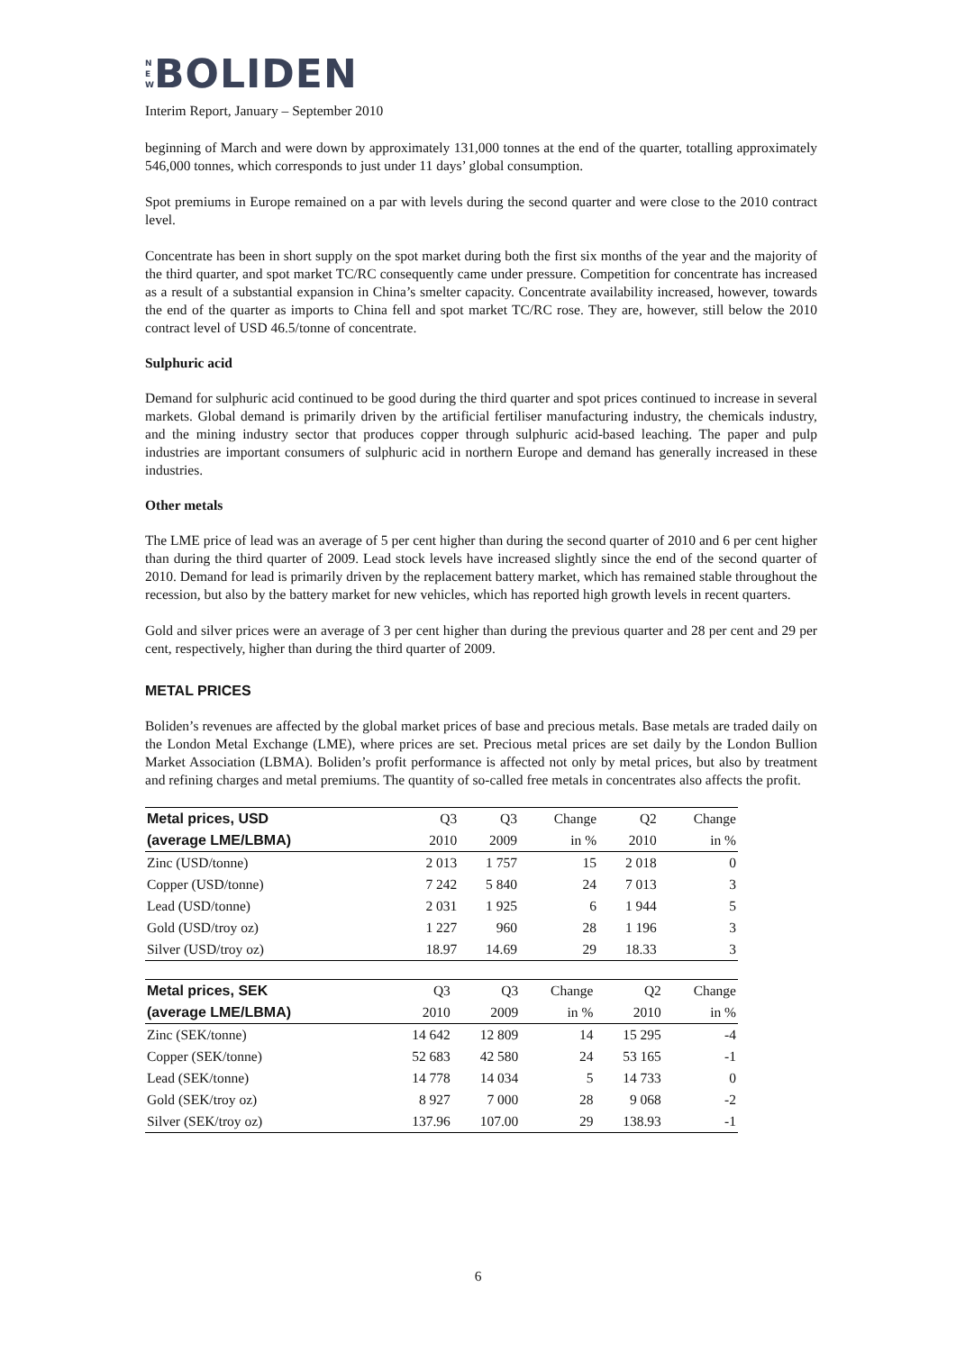N
E
W
BOLIDEN
Interim Report, January – September 2010
beginning of March and were down by approximately 131,000 tonnes at the end of the quarter, totalling approximately 546,000 tonnes, which corresponds to just under 11 days’ global consumption.
Spot premiums in Europe remained on a par with levels during the second quarter and were close to the 2010 contract level.
Concentrate has been in short supply on the spot market during both the first six months of the year and the majority of the third quarter, and spot market TC/RC consequently came under pressure. Competition for concentrate has increased as a result of a substantial expansion in China’s smelter capacity. Concentrate availability increased, however, towards the end of the quarter as imports to China fell and spot market TC/RC rose. They are, however, still below the 2010 contract level of USD 46.5/tonne of concentrate.
Sulphuric acid
Demand for sulphuric acid continued to be good during the third quarter and spot prices continued to increase in several markets. Global demand is primarily driven by the artificial fertiliser manufacturing industry, the chemicals industry, and the mining industry sector that produces copper through sulphuric acid-based leaching. The paper and pulp industries are important consumers of sulphuric acid in northern Europe and demand has generally increased in these industries.
Other metals
The LME price of lead was an average of 5 per cent higher than during the second quarter of 2010 and 6 per cent higher than during the third quarter of 2009. Lead stock levels have increased slightly since the end of the second quarter of 2010. Demand for lead is primarily driven by the replacement battery market, which has remained stable throughout the recession, but also by the battery market for new vehicles, which has reported high growth levels in recent quarters.
Gold and silver prices were an average of 3 per cent higher than during the previous quarter and 28 per cent and 29 per cent, respectively, higher than during the third quarter of 2009.
METAL PRICES
Boliden’s revenues are affected by the global market prices of base and precious metals. Base metals are traded daily on the London Metal Exchange (LME), where prices are set. Precious metal prices are set daily by the London Bullion Market Association (LBMA). Boliden’s profit performance is affected not only by metal prices, but also by treatment and refining charges and metal premiums. The quantity of so-called free metals in concentrates also affects the profit.
| Metal prices, USD | Q3 | Q3 | Change | Q2 | Change |
| --- | --- | --- | --- | --- | --- |
| (average LME/LBMA) | 2010 | 2009 | in % | 2010 | in % |
| Zinc (USD/tonne) | 2 013 | 1 757 | 15 | 2 018 | 0 |
| Copper (USD/tonne) | 7 242 | 5 840 | 24 | 7 013 | 3 |
| Lead (USD/tonne) | 2 031 | 1 925 | 6 | 1 944 | 5 |
| Gold (USD/troy oz) | 1 227 | 960 | 28 | 1 196 | 3 |
| Silver (USD/troy oz) | 18.97 | 14.69 | 29 | 18.33 | 3 |
| Metal prices, SEK | Q3 | Q3 | Change | Q2 | Change |
| --- | --- | --- | --- | --- | --- |
| (average LME/LBMA) | 2010 | 2009 | in % | 2010 | in % |
| Zinc (SEK/tonne) | 14 642 | 12 809 | 14 | 15 295 | -4 |
| Copper (SEK/tonne) | 52 683 | 42 580 | 24 | 53 165 | -1 |
| Lead (SEK/tonne) | 14 778 | 14 034 | 5 | 14 733 | 0 |
| Gold (SEK/troy oz) | 8 927 | 7 000 | 28 | 9 068 | -2 |
| Silver (SEK/troy oz) | 137.96 | 107.00 | 29 | 138.93 | -1 |
6